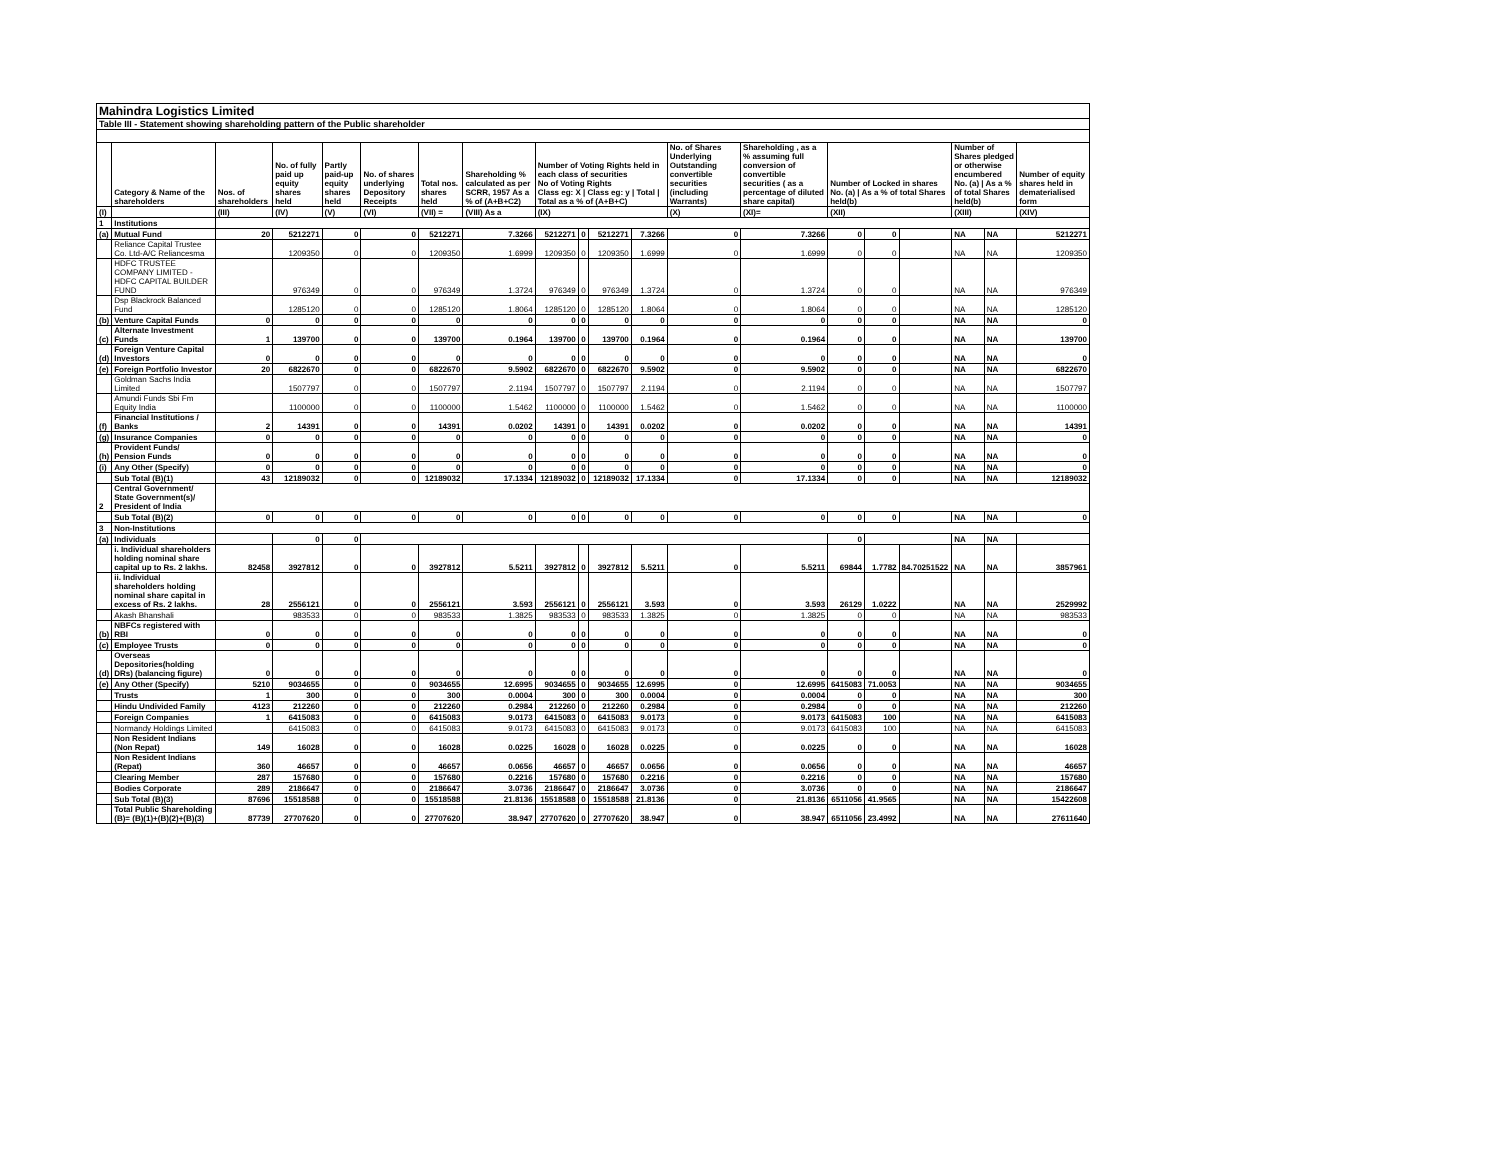| Mahindra Logistics Limited | | | | | | | | | | | | | | | | | | | |
| Table III - Statement showing shareholding pattern of the Public shareholder | | | | | | | | | | | | | | | | | | | |
| | Category & Name of the shareholders | Nos. of shareholders | No. of fully paid up equity shares held | Partly paid-up equity shares held | No. of shares underlying Depository Receipts | Total nos. shares held | Shareholding % calculated as per SCRR, 1957 As a % of (A+B+C2) | Number of Voting Rights held in each class of securities No of Voting Rights Class eg: X / Class eg: y / Total / Total as a % of (A+B+C) | | | | No. of Shares Underlying Outstanding convertible securities (including Warrants) | Shareholding , as a % assuming full conversion of convertible securities ( as a percentage of diluted share capital) | Number of Locked in shares No. (a) / As a % of total Shares held(b) | | | Number of Shares pledged or otherwise encumbered No. (a) / As a % of total Shares held(b) | | Number of equity shares held in dematerialised form |
| (I) | | (III) | (IV) | (V) | (VI) | (VII) = | (VIII) As a | (IX) | | | | (X) | (XI)= | (XII) | | | (XIII) | | (XIV) |
| 1 | Institutions | | | | | | | | | | | | | | | | | | |
| (a) | Mutual Fund | 20 | 5212271 | 0 | 0 | 5212271 | 7.3266 | 5212271 | 0 | 5212271 | 7.3266 | 0 | 7.3266 | 0 | 0 | | NA | NA | 5212271 |
| | Reliance Capital Trustee Co. Ltd-A/C Reliancesma | | 1209350 | 0 | 0 | 1209350 | 1.6999 | 1209350 | 0 | 1209350 | 1.6999 | 0 | 1.6999 | 0 | 0 | | NA | NA | 1209350 |
| | HDFC TRUSTEE COMPANY LIMITED - HDFC CAPITAL BUILDER FUND | | 976349 | 0 | 0 | 976349 | 1.3724 | 976349 | 0 | 976349 | 1.3724 | 0 | 1.3724 | 0 | 0 | | NA | NA | 976349 |
| | Dsp Blackrock Balanced Fund | | 1285120 | 0 | 0 | 1285120 | 1.8064 | 1285120 | 0 | 1285120 | 1.8064 | 0 | 1.8064 | 0 | 0 | | NA | NA | 1285120 |
| (b) | Venture Capital Funds | 0 | 0 | 0 | 0 | 0 | 0 | 0 | 0 | 0 | 0 | 0 | 0 | 0 | 0 | | NA | NA | 0 |
| (c) | Alternate Investment Funds | 1 | 139700 | 0 | 0 | 139700 | 0.1964 | 139700 | 0 | 139700 | 0.1964 | 0 | 0.1964 | 0 | 0 | | NA | NA | 139700 |
| (d) | Foreign Venture Capital Investors | 0 | 0 | 0 | 0 | 0 | 0 | 0 | 0 | 0 | 0 | 0 | 0 | 0 | 0 | | NA | NA | 0 |
| (e) | Foreign Portfolio Investor | 20 | 6822670 | 0 | 0 | 6822670 | 9.5902 | 6822670 | 0 | 6822670 | 9.5902 | 0 | 9.5902 | 0 | 0 | | NA | NA | 6822670 |
| | Goldman Sachs India Limited | | 1507797 | 0 | 0 | 1507797 | 2.1194 | 1507797 | 0 | 1507797 | 2.1194 | 0 | 2.1194 | 0 | 0 | | NA | NA | 1507797 |
| | Amundi Funds Sbi Fm Equity India | | 1100000 | 0 | 0 | 1100000 | 1.5462 | 1100000 | 0 | 1100000 | 1.5462 | 0 | 1.5462 | 0 | 0 | | NA | NA | 1100000 |
| (f) | Financial Institutions / Banks | 2 | 14391 | 0 | 0 | 14391 | 0.0202 | 14391 | 0 | 14391 | 0.0202 | 0 | 0.0202 | 0 | 0 | | NA | NA | 14391 |
| (g) | Insurance Companies | 0 | 0 | 0 | 0 | 0 | 0 | 0 | 0 | 0 | 0 | 0 | 0 | 0 | 0 | | NA | NA | 0 |
| (h) | Provident Funds/ Pension Funds | 0 | 0 | 0 | 0 | 0 | 0 | 0 | 0 | 0 | 0 | 0 | 0 | 0 | 0 | | NA | NA | 0 |
| (i) | Any Other (Specify) | 0 | 0 | 0 | 0 | 0 | 0 | 0 | 0 | 0 | 0 | 0 | 0 | 0 | 0 | | NA | NA | 0 |
| | Sub Total (B)(1) | 43 | 12189032 | 0 | 0 | 12189032 | 17.1334 | 12189032 | 0 | 12189032 | 17.1334 | 0 | 17.1334 | 0 | 0 | | NA | NA | 12189032 |
| 2 | Central Government/ State Government(s)/ President of India | | | | | | | | | | | | | | | | | | |
| | Sub Total (B)(2) | 0 | 0 | 0 | 0 | 0 | 0 | 0 | 0 | 0 | 0 | 0 | 0 | 0 | 0 | | NA | NA | 0 |
| 3 | Non-Institutions | | | | | | | | | | | | | | | | | | |
| (a) | Individuals | | 0 | 0 | | | | | | | | | | 0 | | | NA | NA | |
| | i. Individual shareholders holding nominal share capital up to Rs. 2 lakhs. | 82458 | 3927812 | 0 | 0 | 3927812 | 5.5211 | 3927812 | 0 | 3927812 | 5.5211 | 0 | 5.5211 | 69844 | 1.7782 | 84.70251522 | NA | NA | 3857961 |
| | ii. Individual shareholders holding nominal share capital in excess of Rs. 2 lakhs. | 28 | 2556121 | 0 | 0 | 2556121 | 3.593 | 2556121 | 0 | 2556121 | 3.593 | 0 | 3.593 | 26129 | 1.0222 | | NA | NA | 2529992 |
| | Akash Bhanshali | | 983533 | 0 | 0 | 983533 | 1.3825 | 983533 | 0 | 983533 | 1.3825 | 0 | 1.3825 | 0 | 0 | | NA | NA | 983533 |
| (b) | NBFCs registered with RBI | 0 | 0 | 0 | 0 | 0 | 0 | 0 | 0 | 0 | 0 | 0 | 0 | 0 | 0 | | NA | NA | 0 |
| (c) | Employee Trusts | 0 | 0 | 0 | 0 | 0 | 0 | 0 | 0 | 0 | 0 | 0 | 0 | 0 | 0 | | NA | NA | 0 |
| (d) | Overseas Depositories(holding DRs) (balancing figure) | 0 | 0 | 0 | 0 | 0 | 0 | 0 | 0 | 0 | 0 | 0 | 0 | 0 | 0 | | NA | NA | 0 |
| (e) | Any Other (Specify) | 5210 | 9034655 | 0 | 0 | 9034655 | 12.6995 | 9034655 | 0 | 9034655 | 12.6995 | 0 | 12.6995 | 6415083 | 71.0053 | | NA | NA | 9034655 |
| | Trusts | 1 | 300 | 0 | 0 | 300 | 0.0004 | 300 | 0 | 300 | 0.0004 | 0 | 0.0004 | 0 | 0 | | NA | NA | 300 |
| | Hindu Undivided Family | 4123 | 212260 | 0 | 0 | 212260 | 0.2984 | 212260 | 0 | 212260 | 0.2984 | 0 | 0.2984 | 0 | 0 | | NA | NA | 212260 |
| | Foreign Companies | 1 | 6415083 | 0 | 0 | 6415083 | 9.0173 | 6415083 | 0 | 6415083 | 9.0173 | 0 | 9.0173 | 6415083 | 100 | | NA | NA | 6415083 |
| | Normandy Holdings Limited | | 6415083 | 0 | 0 | 6415083 | 9.0173 | 6415083 | 0 | 6415083 | 9.0173 | 0 | 9.0173 | 6415083 | 100 | | NA | NA | 6415083 |
| | Non Resident Indians (Non Repat) | 149 | 16028 | 0 | 0 | 16028 | 0.0225 | 16028 | 0 | 16028 | 0.0225 | 0 | 0.0225 | 0 | 0 | | NA | NA | 16028 |
| | Non Resident Indians (Repat) | 360 | 46657 | 0 | 0 | 46657 | 0.0656 | 46657 | 0 | 46657 | 0.0656 | 0 | 0.0656 | 0 | 0 | | NA | NA | 46657 |
| | Clearing Member | 287 | 157680 | 0 | 0 | 157680 | 0.2216 | 157680 | 0 | 157680 | 0.2216 | 0 | 0.2216 | 0 | 0 | | NA | NA | 157680 |
| | Bodies Corporate | 289 | 2186647 | 0 | 0 | 2186647 | 3.0736 | 2186647 | 0 | 2186647 | 3.0736 | 0 | 3.0736 | 0 | 0 | | NA | NA | 2186647 |
| | Sub Total (B)(3) | 87696 | 15518588 | 0 | 0 | 15518588 | 21.8136 | 15518588 | 0 | 15518588 | 21.8136 | 0 | 21.8136 | 6511056 | 41.9565 | | NA | NA | 15422608 |
| | Total Public Shareholding (B)= (B)(1)+(B)(2)+(B)(3) | 87739 | 27707620 | 0 | 0 | 27707620 | 38.947 | 27707620 | 0 | 27707620 | 38.947 | 0 | 38.947 | 6511056 | 23.4992 | | NA | NA | 27611640 |